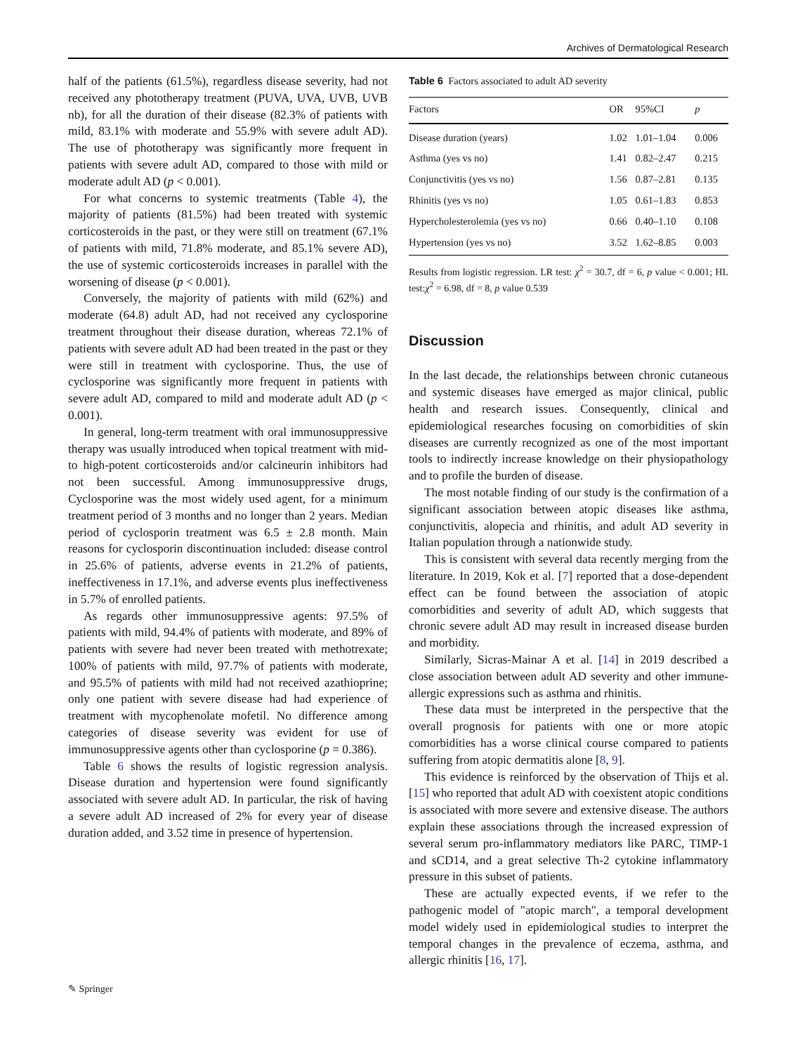Archives of Dermatological Research
half of the patients (61.5%), regardless disease severity, had not received any phototherapy treatment (PUVA, UVA, UVB, UVB nb), for all the duration of their disease (82.3% of patients with mild, 83.1% with moderate and 55.9% with severe adult AD). The use of phototherapy was significantly more frequent in patients with severe adult AD, compared to those with mild or moderate adult AD (p < 0.001).
For what concerns to systemic treatments (Table 4), the majority of patients (81.5%) had been treated with systemic corticosteroids in the past, or they were still on treatment (67.1% of patients with mild, 71.8% moderate, and 85.1% severe AD), the use of systemic corticosteroids increases in parallel with the worsening of disease (p < 0.001).
Conversely, the majority of patients with mild (62%) and moderate (64.8) adult AD, had not received any cyclosporine treatment throughout their disease duration, whereas 72.1% of patients with severe adult AD had been treated in the past or they were still in treatment with cyclosporine. Thus, the use of cyclosporine was significantly more frequent in patients with severe adult AD, compared to mild and moderate adult AD (p < 0.001).
In general, long-term treatment with oral immunosuppressive therapy was usually introduced when topical treatment with mid- to high-potent corticosteroids and/or calcineurin inhibitors had not been successful. Among immunosuppressive drugs, Cyclosporine was the most widely used agent, for a minimum treatment period of 3 months and no longer than 2 years. Median period of cyclosporin treatment was 6.5 ± 2.8 month. Main reasons for cyclosporin discontinuation included: disease control in 25.6% of patients, adverse events in 21.2% of patients, ineffectiveness in 17.1%, and adverse events plus ineffectiveness in 5.7% of enrolled patients.
As regards other immunosuppressive agents: 97.5% of patients with mild, 94.4% of patients with moderate, and 89% of patients with severe had never been treated with methotrexate; 100% of patients with mild, 97.7% of patients with moderate, and 95.5% of patients with mild had not received azathioprine; only one patient with severe disease had had experience of treatment with mycophenolate mofetil. No difference among categories of disease severity was evident for use of immunosuppressive agents other than cyclosporine (p = 0.386).
Table 6 shows the results of logistic regression analysis. Disease duration and hypertension were found significantly associated with severe adult AD. In particular, the risk of having a severe adult AD increased of 2% for every year of disease duration added, and 3.52 time in presence of hypertension.
Table 6 Factors associated to adult AD severity
| Factors | OR | 95%CI | p |
| --- | --- | --- | --- |
| Disease duration (years) | 1.02 | 1.01–1.04 | 0.006 |
| Asthma (yes vs no) | 1.41 | 0.82–2.47 | 0.215 |
| Conjunctivitis (yes vs no) | 1.56 | 0.87–2.81 | 0.135 |
| Rhinitis (yes vs no) | 1.05 | 0.61–1.83 | 0.853 |
| Hypercholesterolemia (yes vs no) | 0.66 | 0.40–1.10 | 0.108 |
| Hypertension (yes vs no) | 3.52 | 1.62–8.85 | 0.003 |
Results from logistic regression. LR test: χ<sup>2</sup> = 30.7, df = 6, p value < 0.001; HL test:χ<sup>2</sup> = 6.98, df = 8, p value 0.539
Discussion
In the last decade, the relationships between chronic cutaneous and systemic diseases have emerged as major clinical, public health and research issues. Consequently, clinical and epidemiological researches focusing on comorbidities of skin diseases are currently recognized as one of the most important tools to indirectly increase knowledge on their physiopathology and to profile the burden of disease.
The most notable finding of our study is the confirmation of a significant association between atopic diseases like asthma, conjunctivitis, alopecia and rhinitis, and adult AD severity in Italian population through a nationwide study.
This is consistent with several data recently merging from the literature. In 2019, Kok et al. [7] reported that a dose-dependent effect can be found between the association of atopic comorbidities and severity of adult AD, which suggests that chronic severe adult AD may result in increased disease burden and morbidity.
Similarly, Sicras-Mainar A et al. [14] in 2019 described a close association between adult AD severity and other immune-allergic expressions such as asthma and rhinitis.
These data must be interpreted in the perspective that the overall prognosis for patients with one or more atopic comorbidities has a worse clinical course compared to patients suffering from atopic dermatitis alone [8, 9].
This evidence is reinforced by the observation of Thijs et al. [15] who reported that adult AD with coexistent atopic conditions is associated with more severe and extensive disease. The authors explain these associations through the increased expression of several serum pro-inflammatory mediators like PARC, TIMP-1 and sCD14, and a great selective Th-2 cytokine inflammatory pressure in this subset of patients.
These are actually expected events, if we refer to the pathogenic model of "atopic march", a temporal development model widely used in epidemiological studies to interpret the temporal changes in the prevalence of eczema, asthma, and allergic rhinitis [16, 17].
✎ Springer